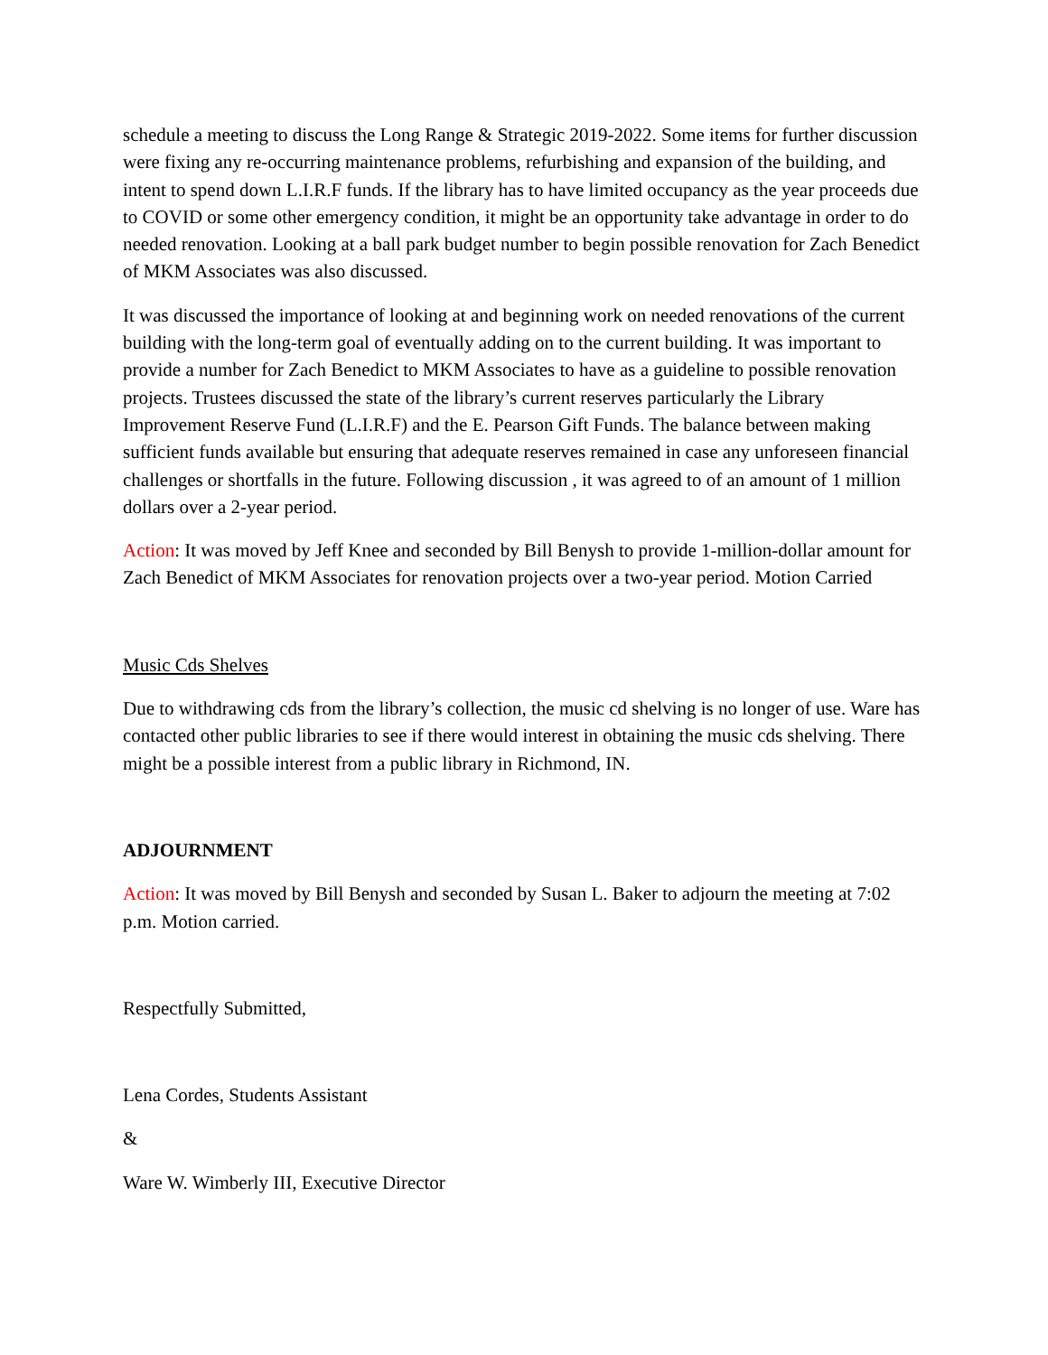schedule a meeting to discuss the Long Range & Strategic 2019-2022. Some items for further discussion were fixing any re-occurring maintenance problems, refurbishing and expansion of the building, and intent to spend down L.I.R.F funds. If the library has to have limited occupancy as the year proceeds due to COVID or some other emergency condition, it might be an opportunity take advantage in order to do needed renovation. Looking at a ball park budget number to begin possible renovation for Zach Benedict of MKM Associates was also discussed.
It was discussed the importance of looking at and beginning work on needed renovations of the current building with the long-term goal of eventually adding on to the current building. It was important to provide a number for Zach Benedict to MKM Associates to have as a guideline to possible renovation projects. Trustees discussed the state of the library’s current reserves particularly the Library Improvement Reserve Fund (L.I.R.F) and the E. Pearson Gift Funds. The balance between making sufficient funds available but ensuring that adequate reserves remained in case any unforeseen financial challenges or shortfalls in the future. Following discussion , it was agreed to of an amount of 1 million dollars over a 2-year period.
Action: It was moved by Jeff Knee and seconded by Bill Benysh to provide 1-million-dollar amount for Zach Benedict of MKM Associates for renovation projects over a two-year period. Motion Carried
Music Cds Shelves
Due to withdrawing cds from the library’s collection, the music cd shelving is no longer of use. Ware has contacted other public libraries to see if there would interest in obtaining the music cds shelving. There might be a possible interest from a public library in Richmond, IN.
ADJOURNMENT
Action: It was moved by Bill Benysh and seconded by Susan L. Baker to adjourn the meeting at 7:02 p.m. Motion carried.
Respectfully Submitted,
Lena Cordes, Students Assistant
&
Ware W. Wimberly III, Executive Director